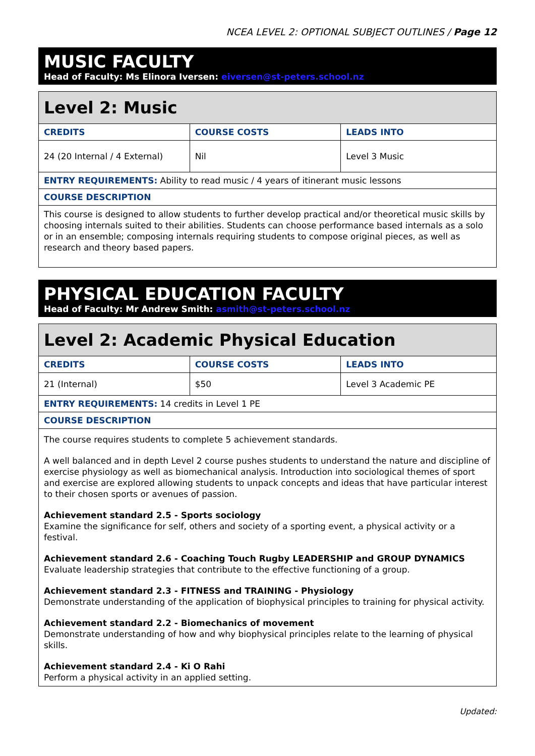NCEA LEVEL 2: OPTIONAL SUBJECT OUTLINES / Page 12
MUSIC FACULTY
Head of Faculty: Ms Elinora Iversen: eiversen@st-peters.school.nz
| Level 2: Music | | |
| CREDITS | COURSE COSTS | LEADS INTO |
| 24 (20 Internal / 4 External) | Nil | Level 3 Music |
| ENTRY REQUIREMENTS: Ability to read music / 4 years of itinerant music lessons | | |
| COURSE DESCRIPTION | | |
| This course is designed to allow students to further develop practical and/or theoretical music skills by choosing internals suited to their abilities. Students can choose performance based internals as a solo or in an ensemble; composing internals requiring students to compose original pieces, as well as research and theory based papers. | | |
PHYSICAL EDUCATION FACULTY
Head of Faculty: Mr Andrew Smith: asmith@st-peters.school.nz
| Level 2: Academic Physical Education | | |
| CREDITS | COURSE COSTS | LEADS INTO |
| 21 (Internal) | $50 | Level 3 Academic PE |
| ENTRY REQUIREMENTS: 14 credits in Level 1 PE | | |
| COURSE DESCRIPTION | | |
| The course requires students to complete 5 achievement standards. A well balanced and in depth Level 2 course pushes students to understand the nature and discipline of exercise physiology as well as biomechanical analysis. Introduction into sociological themes of sport and exercise are explored allowing students to unpack concepts and ideas that have particular interest to their chosen sports or avenues of passion. Achievement standard 2.5 - Sports sociology Examine the significance for self, others and society of a sporting event, a physical activity or a festival. Achievement standard 2.6 - Coaching Touch Rugby LEADERSHIP and GROUP DYNAMICS Evaluate leadership strategies that contribute to the effective functioning of a group. Achievement standard 2.3 - FITNESS and TRAINING - Physiology Demonstrate understanding of the application of biophysical principles to training for physical activity. Achievement standard 2.2 - Biomechanics of movement Demonstrate understanding of how and why biophysical principles relate to the learning of physical skills. Achievement standard 2.4 - Ki O Rahi Perform a physical activity in an applied setting. | | |
Updated: